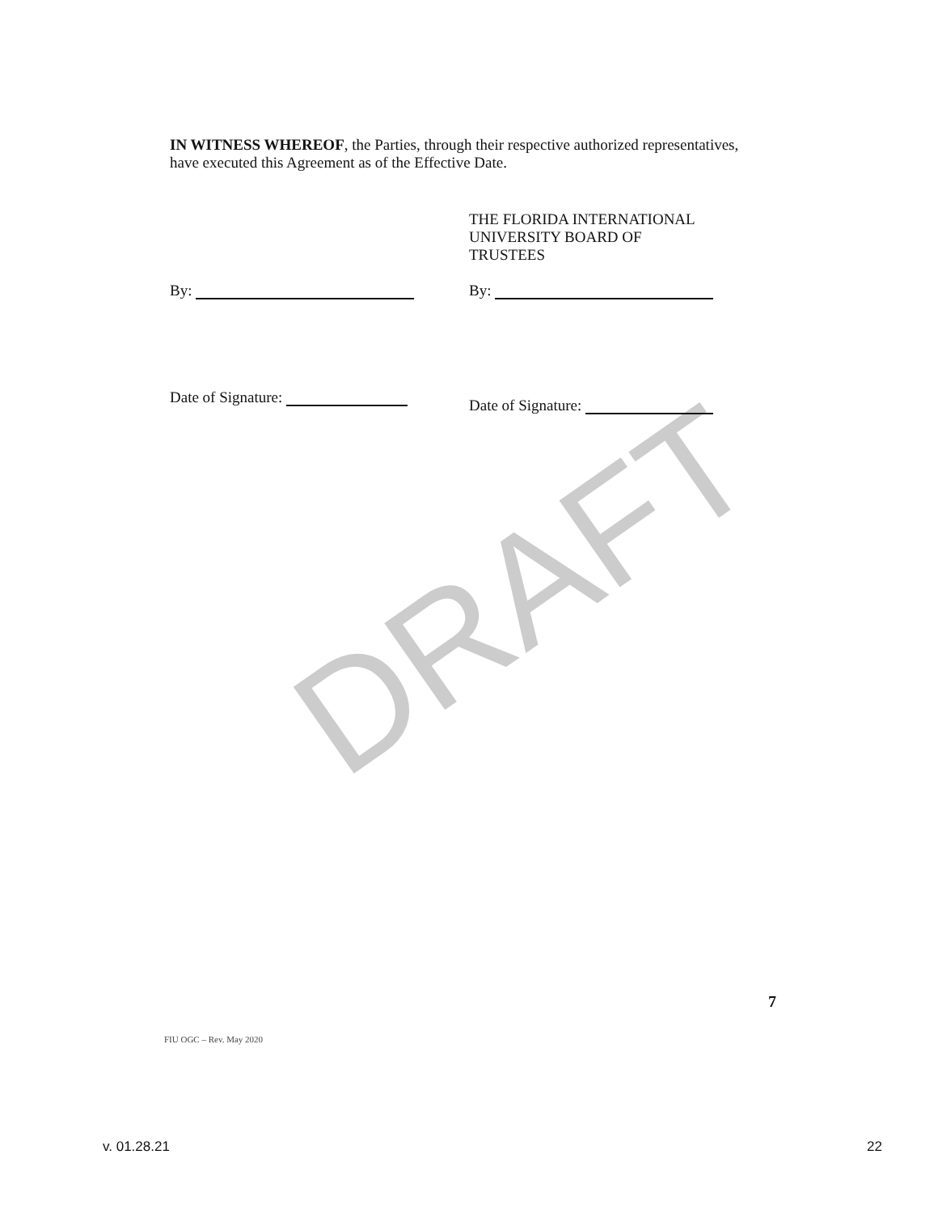DRAFT
IN WITNESS WHEREOF, the Parties, through their respective authorized representatives, have executed this Agreement as of the Effective Date.
By:
Date of Signature:
THE FLORIDA INTERNATIONAL
UNIVERSITY BOARD OF
TRUSTEES
By:
Date of Signature:
7
FIU OGC – Rev. May 2020
v. 01.28.21 22